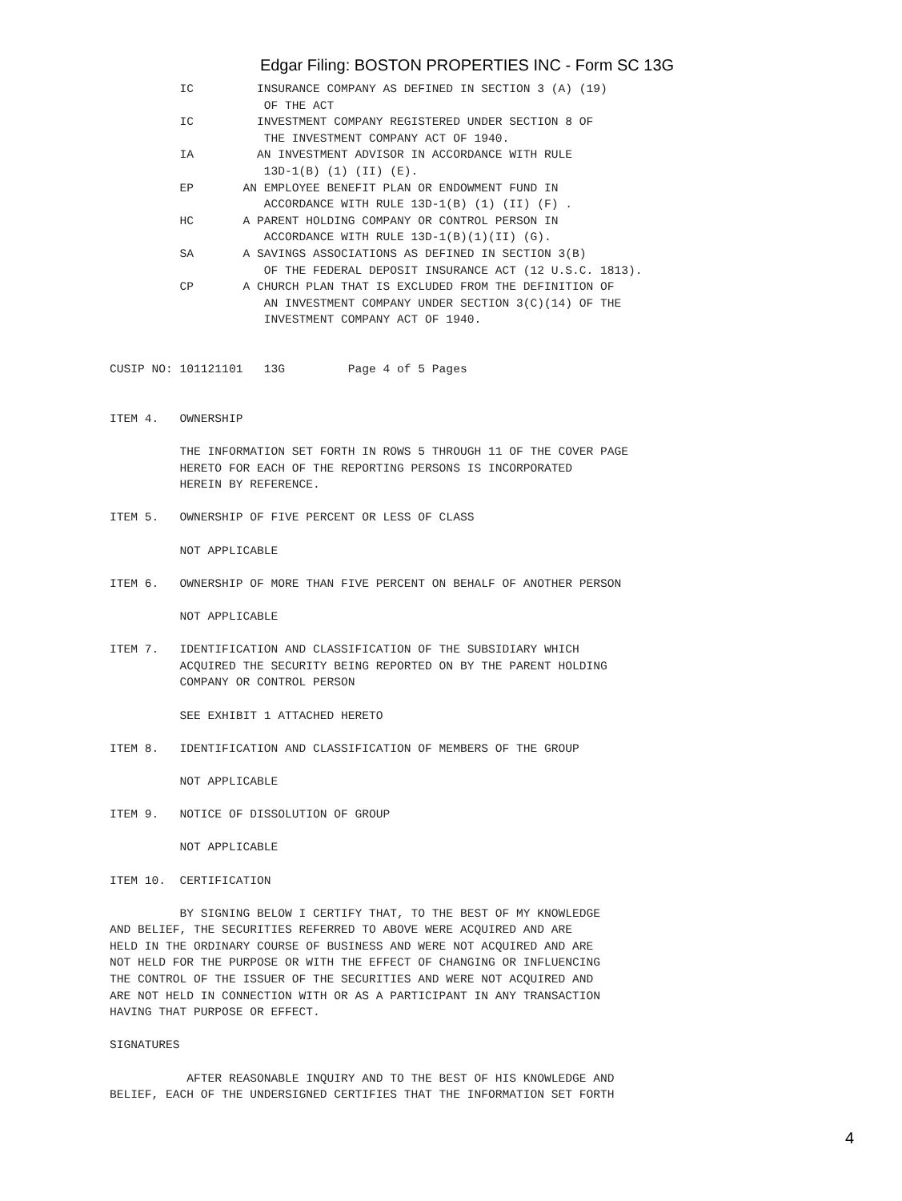Edgar Filing: BOSTON PROPERTIES INC - Form SC 13G
          IC         INSURANCE COMPANY AS DEFINED IN SECTION 3 (A) (19)
                      OF THE ACT
          IC         INVESTMENT COMPANY REGISTERED UNDER SECTION 8 OF
                      THE INVESTMENT COMPANY ACT OF 1940.
          IA         AN INVESTMENT ADVISOR IN ACCORDANCE WITH RULE
                      13D-1(B) (1) (II) (E).
          EP       AN EMPLOYEE BENEFIT PLAN OR ENDOWMENT FUND IN
                      ACCORDANCE WITH RULE 13D-1(B) (1) (II) (F) .
          HC       A PARENT HOLDING COMPANY OR CONTROL PERSON IN
                      ACCORDANCE WITH RULE 13D-1(B)(1)(II) (G).
          SA       A SAVINGS ASSOCIATIONS AS DEFINED IN SECTION 3(B)
                      OF THE FEDERAL DEPOSIT INSURANCE ACT (12 U.S.C. 1813).
          CP       A CHURCH PLAN THAT IS EXCLUDED FROM THE DEFINITION OF
                      AN INVESTMENT COMPANY UNDER SECTION 3(C)(14) OF THE
                      INVESTMENT COMPANY ACT OF 1940.


CUSIP NO: 101121101   13G         Page 4 of 5 Pages


ITEM 4.   OWNERSHIP

          THE INFORMATION SET FORTH IN ROWS 5 THROUGH 11 OF THE COVER PAGE
          HERETO FOR EACH OF THE REPORTING PERSONS IS INCORPORATED
          HEREIN BY REFERENCE.

ITEM 5.   OWNERSHIP OF FIVE PERCENT OR LESS OF CLASS

          NOT APPLICABLE

ITEM 6.   OWNERSHIP OF MORE THAN FIVE PERCENT ON BEHALF OF ANOTHER PERSON

          NOT APPLICABLE

ITEM 7.   IDENTIFICATION AND CLASSIFICATION OF THE SUBSIDIARY WHICH
          ACQUIRED THE SECURITY BEING REPORTED ON BY THE PARENT HOLDING
          COMPANY OR CONTROL PERSON

          SEE EXHIBIT 1 ATTACHED HERETO

ITEM 8.   IDENTIFICATION AND CLASSIFICATION OF MEMBERS OF THE GROUP

          NOT APPLICABLE

ITEM 9.   NOTICE OF DISSOLUTION OF GROUP

          NOT APPLICABLE

ITEM 10.  CERTIFICATION

          BY SIGNING BELOW I CERTIFY THAT, TO THE BEST OF MY KNOWLEDGE
AND BELIEF, THE SECURITIES REFERRED TO ABOVE WERE ACQUIRED AND ARE
HELD IN THE ORDINARY COURSE OF BUSINESS AND WERE NOT ACQUIRED AND ARE
NOT HELD FOR THE PURPOSE OR WITH THE EFFECT OF CHANGING OR INFLUENCING
THE CONTROL OF THE ISSUER OF THE SECURITIES AND WERE NOT ACQUIRED AND
ARE NOT HELD IN CONNECTION WITH OR AS A PARTICIPANT IN ANY TRANSACTION
HAVING THAT PURPOSE OR EFFECT.

SIGNATURES

           AFTER REASONABLE INQUIRY AND TO THE BEST OF HIS KNOWLEDGE AND
BELIEF, EACH OF THE UNDERSIGNED CERTIFIES THAT THE INFORMATION SET FORTH
4